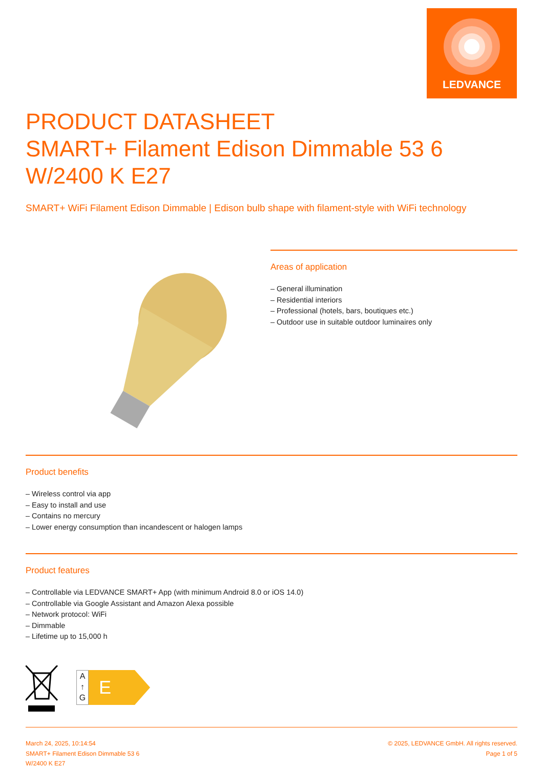LEDVANCE
PRODUCT DATASHEET
SMART+ Filament Edison Dimmable 53 6 W/2400 K E27
SMART+ WiFi Filament Edison Dimmable | Edison bulb shape with filament-style with WiFi technology
Areas of application
– General illumination
– Residential interiors
– Professional (hotels, bars, boutiques etc.)
– Outdoor use in suitable outdoor luminaires only
Product benefits
– Wireless control via app
– Easy to install and use
– Contains no mercury
– Lower energy consumption than incandescent or halogen lamps
Product features
– Controllable via LEDVANCE SMART+ App (with minimum Android 8.0 or iOS 14.0)
– Controllable via Google Assistant and Amazon Alexa possible
– Network protocol: WiFi
– Dimmable
– Lifetime up to 15,000 h
A
↑
G
E
March 24, 2025, 10:14:54
SMART+ Filament Edison Dimmable 53 6
W/2400 K E27
© 2025, LEDVANCE GmbH. All rights reserved.
Page 1 of 5